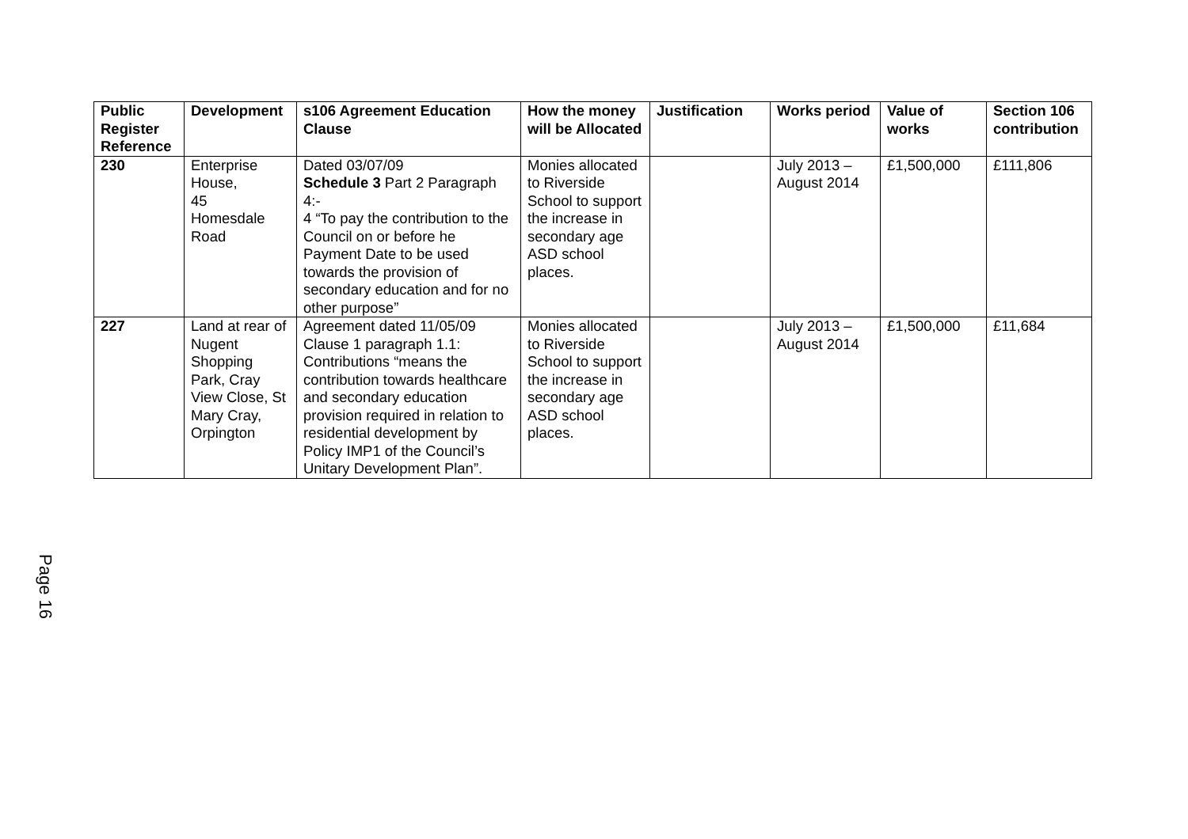| Public Register Reference | Development | s106 Agreement Education Clause | How the money will be Allocated | Justification | Works period | Value of works | Section 106 contribution |
| --- | --- | --- | --- | --- | --- | --- | --- |
| 230 | Enterprise House, 45 Homesdale Road | Dated 03/07/09 Schedule 3 Part 2 Paragraph 4:- 4 “To pay the contribution to the Council on or before he Payment Date to be used towards the provision of secondary education and for no other purpose” | Monies allocated to Riverside School to support the increase in secondary age ASD school places. | | July 2013 – August 2014 | £1,500,000 | £111,806 |
| 227 | Land at rear of Nugent Shopping Park, Cray View Close, St Mary Cray, Orpington | Agreement dated 11/05/09 Clause 1 paragraph 1.1: Contributions “means the contribution towards healthcare and secondary education provision required in relation to residential development by Policy IMP1 of the Council’s Unitary Development Plan”. | Monies allocated to Riverside School to support the increase in secondary age ASD school places. | | July 2013 – August 2014 | £1,500,000 | £11,684 |
Page 16